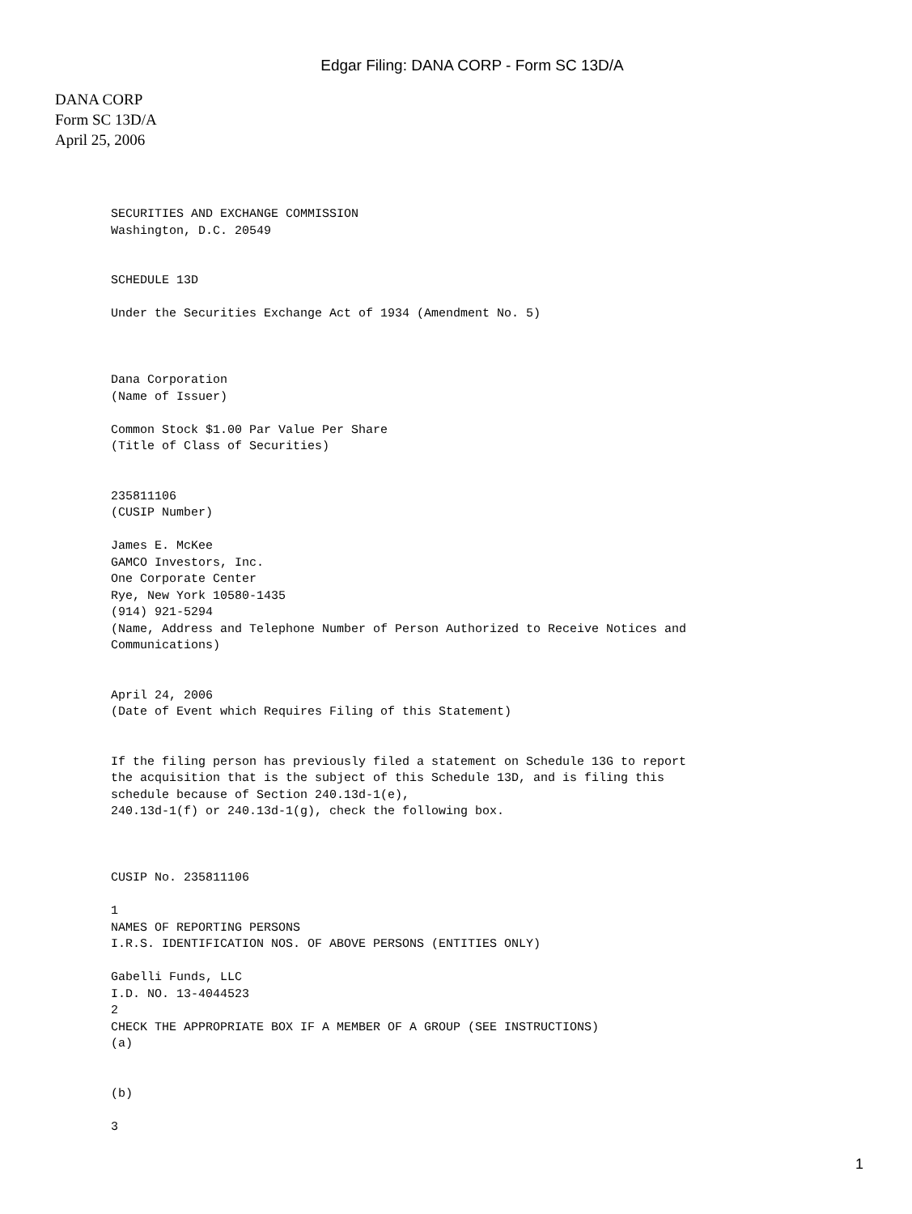Edgar Filing: DANA CORP - Form SC 13D/A
DANA CORP
Form SC 13D/A
April 25, 2006
SECURITIES AND EXCHANGE COMMISSION
Washington, D.C. 20549


SCHEDULE 13D

Under the Securities Exchange Act of 1934 (Amendment No. 5)



Dana Corporation
(Name of Issuer)

Common Stock $1.00 Par Value Per Share
(Title of Class of Securities)


235811106
(CUSIP Number)

James E. McKee
GAMCO Investors, Inc.
One Corporate Center
Rye, New York 10580-1435
(914) 921-5294
(Name, Address and Telephone Number of Person Authorized to Receive Notices and
Communications)


April 24, 2006
(Date of Event which Requires Filing of this Statement)


If the filing person has previously filed a statement on Schedule 13G to report
the acquisition that is the subject of this Schedule 13D, and is filing this
schedule because of Section 240.13d-1(e),
240.13d-1(f) or 240.13d-1(g), check the following box.



CUSIP No. 235811106

1
NAMES OF REPORTING PERSONS
I.R.S. IDENTIFICATION NOS. OF ABOVE PERSONS (ENTITIES ONLY)

Gabelli Funds, LLC
I.D. NO. 13-4044523
2
CHECK THE APPROPRIATE BOX IF A MEMBER OF A GROUP (SEE INSTRUCTIONS)
(a)


(b)

3
1